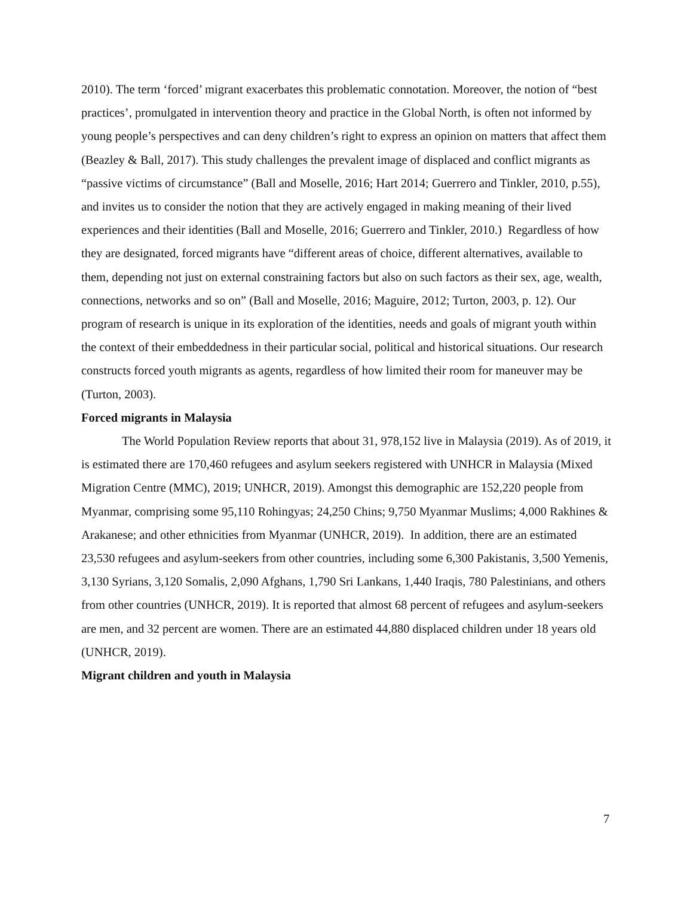2010). The term ‘forced’ migrant exacerbates this problematic connotation. Moreover, the notion of “best practices’, promulgated in intervention theory and practice in the Global North, is often not informed by young people’s perspectives and can deny children’s right to express an opinion on matters that affect them (Beazley & Ball, 2017). This study challenges the prevalent image of displaced and conflict migrants as “passive victims of circumstance” (Ball and Moselle, 2016; Hart 2014; Guerrero and Tinkler, 2010, p.55), and invites us to consider the notion that they are actively engaged in making meaning of their lived experiences and their identities (Ball and Moselle, 2016; Guerrero and Tinkler, 2010.) Regardless of how they are designated, forced migrants have “different areas of choice, different alternatives, available to them, depending not just on external constraining factors but also on such factors as their sex, age, wealth, connections, networks and so on” (Ball and Moselle, 2016; Maguire, 2012; Turton, 2003, p. 12). Our program of research is unique in its exploration of the identities, needs and goals of migrant youth within the context of their embeddedness in their particular social, political and historical situations. Our research constructs forced youth migrants as agents, regardless of how limited their room for maneuver may be (Turton, 2003).
Forced migrants in Malaysia
The World Population Review reports that about 31, 978,152 live in Malaysia (2019). As of 2019, it is estimated there are 170,460 refugees and asylum seekers registered with UNHCR in Malaysia (Mixed Migration Centre (MMC), 2019; UNHCR, 2019). Amongst this demographic are 152,220 people from Myanmar, comprising some 95,110 Rohingyas; 24,250 Chins; 9,750 Myanmar Muslims; 4,000 Rakhines & Arakanese; and other ethnicities from Myanmar (UNHCR, 2019). In addition, there are an estimated 23,530 refugees and asylum-seekers from other countries, including some 6,300 Pakistanis, 3,500 Yemenis, 3,130 Syrians, 3,120 Somalis, 2,090 Afghans, 1,790 Sri Lankans, 1,440 Iraqis, 780 Palestinians, and others from other countries (UNHCR, 2019). It is reported that almost 68 percent of refugees and asylum-seekers are men, and 32 percent are women. There are an estimated 44,880 displaced children under 18 years old (UNHCR, 2019).
Migrant children and youth in Malaysia
7